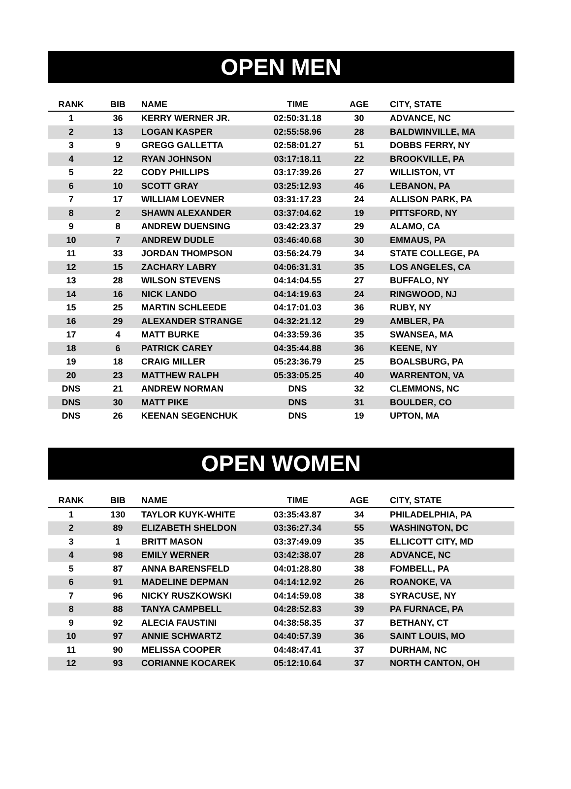OPEN MEN
| RANK | BIB | NAME | TIME | AGE | CITY, STATE |
| --- | --- | --- | --- | --- | --- |
| 1 | 36 | KERRY WERNER JR. | 02:50:31.18 | 30 | ADVANCE, NC |
| 2 | 13 | LOGAN KASPER | 02:55:58.96 | 28 | BALDWINVILLE, MA |
| 3 | 9 | GREGG GALLETTA | 02:58:01.27 | 51 | DOBBS FERRY, NY |
| 4 | 12 | RYAN JOHNSON | 03:17:18.11 | 22 | BROOKVILLE, PA |
| 5 | 22 | CODY PHILLIPS | 03:17:39.26 | 27 | WILLISTON, VT |
| 6 | 10 | SCOTT GRAY | 03:25:12.93 | 46 | LEBANON, PA |
| 7 | 17 | WILLIAM LOEVNER | 03:31:17.23 | 24 | ALLISON PARK, PA |
| 8 | 2 | SHAWN ALEXANDER | 03:37:04.62 | 19 | PITTSFORD, NY |
| 9 | 8 | ANDREW DUENSING | 03:42:23.37 | 29 | ALAMO, CA |
| 10 | 7 | ANDREW DUDLE | 03:46:40.68 | 30 | EMMAUS, PA |
| 11 | 33 | JORDAN THOMPSON | 03:56:24.79 | 34 | STATE COLLEGE, PA |
| 12 | 15 | ZACHARY LABRY | 04:06:31.31 | 35 | LOS ANGELES, CA |
| 13 | 28 | WILSON STEVENS | 04:14:04.55 | 27 | BUFFALO, NY |
| 14 | 16 | NICK LANDO | 04:14:19.63 | 24 | RINGWOOD, NJ |
| 15 | 25 | MARTIN SCHLEEDE | 04:17:01.03 | 36 | RUBY, NY |
| 16 | 29 | ALEXANDER STRANGE | 04:32:21.12 | 29 | AMBLER, PA |
| 17 | 4 | MATT BURKE | 04:33:59.36 | 35 | SWANSEA, MA |
| 18 | 6 | PATRICK CAREY | 04:35:44.88 | 36 | KEENE, NY |
| 19 | 18 | CRAIG MILLER | 05:23:36.79 | 25 | BOALSBURG, PA |
| 20 | 23 | MATTHEW RALPH | 05:33:05.25 | 40 | WARRENTON, VA |
| DNS | 21 | ANDREW NORMAN | DNS | 32 | CLEMMONS, NC |
| DNS | 30 | MATT PIKE | DNS | 31 | BOULDER, CO |
| DNS | 26 | KEENAN SEGENCHUK | DNS | 19 | UPTON, MA |
OPEN WOMEN
| RANK | BIB | NAME | TIME | AGE | CITY, STATE |
| --- | --- | --- | --- | --- | --- |
| 1 | 130 | TAYLOR KUYK-WHITE | 03:35:43.87 | 34 | PHILADELPHIA, PA |
| 2 | 89 | ELIZABETH SHELDON | 03:36:27.34 | 55 | WASHINGTON, DC |
| 3 | 1 | BRITT MASON | 03:37:49.09 | 35 | ELLICOTT CITY, MD |
| 4 | 98 | EMILY WERNER | 03:42:38.07 | 28 | ADVANCE, NC |
| 5 | 87 | ANNA BARENSFELD | 04:01:28.80 | 38 | FOMBELL, PA |
| 6 | 91 | MADELINE DEPMAN | 04:14:12.92 | 26 | ROANOKE, VA |
| 7 | 96 | NICKY RUSZKOWSKI | 04:14:59.08 | 38 | SYRACUSE, NY |
| 8 | 88 | TANYA CAMPBELL | 04:28:52.83 | 39 | PA FURNACE, PA |
| 9 | 92 | ALECIA FAUSTINI | 04:38:58.35 | 37 | BETHANY, CT |
| 10 | 97 | ANNIE SCHWARTZ | 04:40:57.39 | 36 | SAINT LOUIS, MO |
| 11 | 90 | MELISSA COOPER | 04:48:47.41 | 37 | DURHAM, NC |
| 12 | 93 | CORIANNE KOCAREK | 05:12:10.64 | 37 | NORTH CANTON, OH |